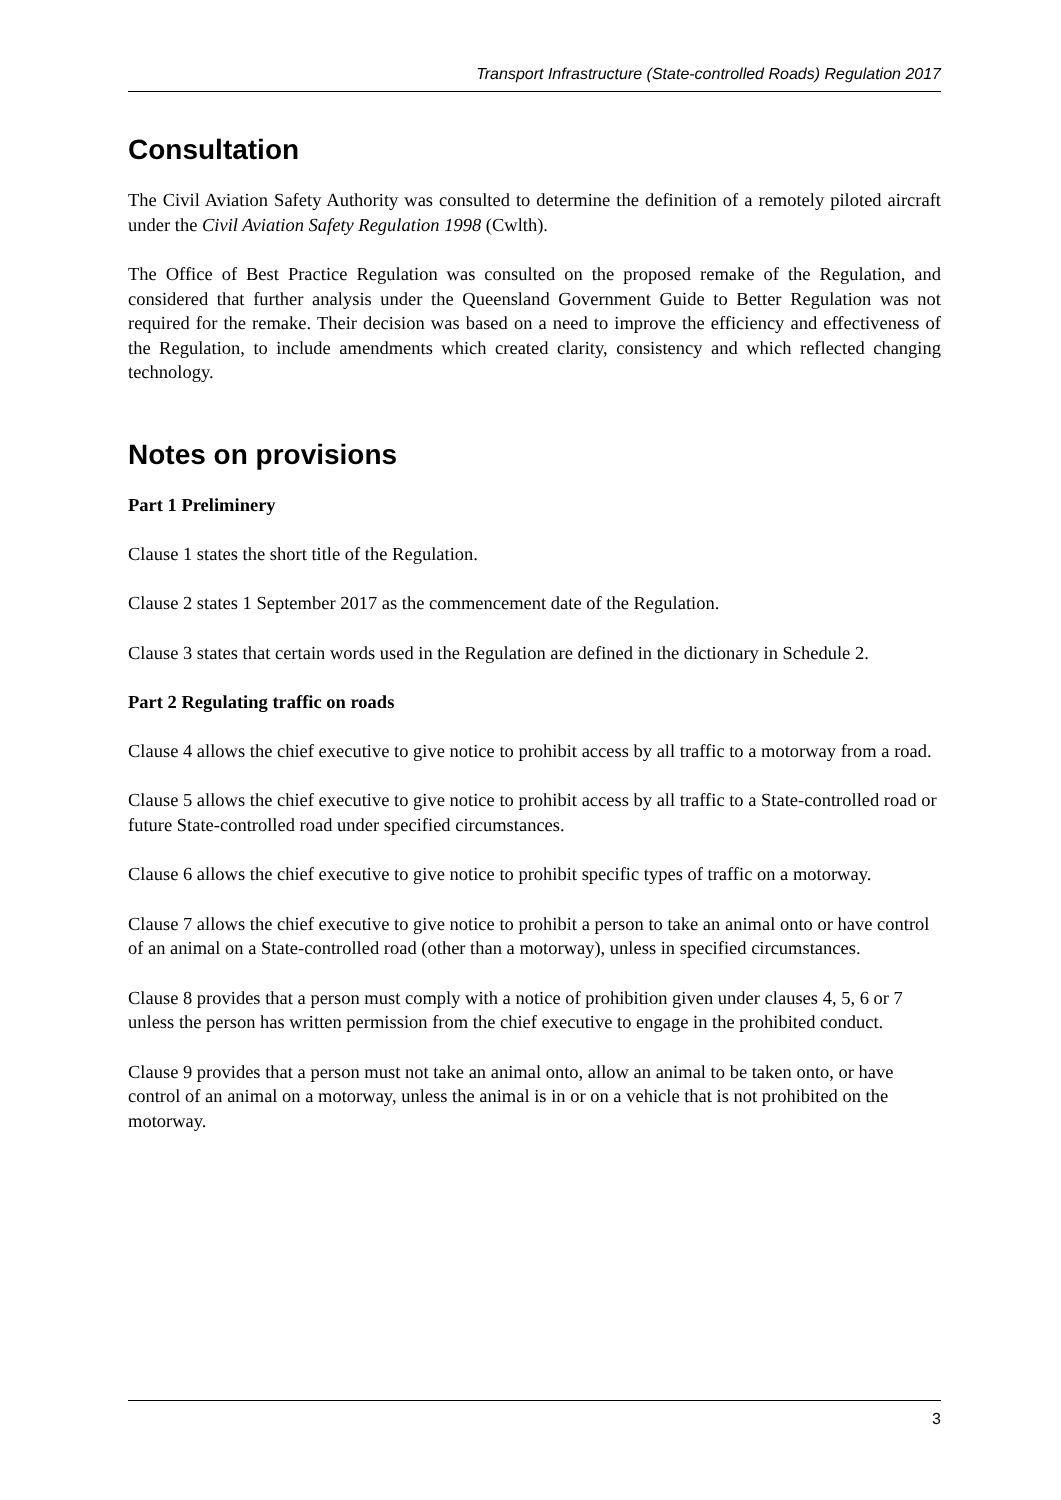Transport Infrastructure (State-controlled Roads) Regulation 2017
Consultation
The Civil Aviation Safety Authority was consulted to determine the definition of a remotely piloted aircraft under the Civil Aviation Safety Regulation 1998 (Cwlth).
The Office of Best Practice Regulation was consulted on the proposed remake of the Regulation, and considered that further analysis under the Queensland Government Guide to Better Regulation was not required for the remake. Their decision was based on a need to improve the efficiency and effectiveness of the Regulation, to include amendments which created clarity, consistency and which reflected changing technology.
Notes on provisions
Part 1 Preliminery
Clause 1 states the short title of the Regulation.
Clause 2 states 1 September 2017 as the commencement date of the Regulation.
Clause 3 states that certain words used in the Regulation are defined in the dictionary in Schedule 2.
Part 2 Regulating traffic on roads
Clause 4 allows the chief executive to give notice to prohibit access by all traffic to a motorway from a road.
Clause 5 allows the chief executive to give notice to prohibit access by all traffic to a State-controlled road or future State-controlled road under specified circumstances.
Clause 6 allows the chief executive to give notice to prohibit specific types of traffic on a motorway.
Clause 7 allows the chief executive to give notice to prohibit a person to take an animal onto or have control of an animal on a State-controlled road (other than a motorway), unless in specified circumstances.
Clause 8 provides that a person must comply with a notice of prohibition given under clauses 4, 5, 6 or 7 unless the person has written permission from the chief executive to engage in the prohibited conduct.
Clause 9 provides that a person must not take an animal onto, allow an animal to be taken onto, or have control of an animal on a motorway, unless the animal is in or on a vehicle that is not prohibited on the motorway.
3